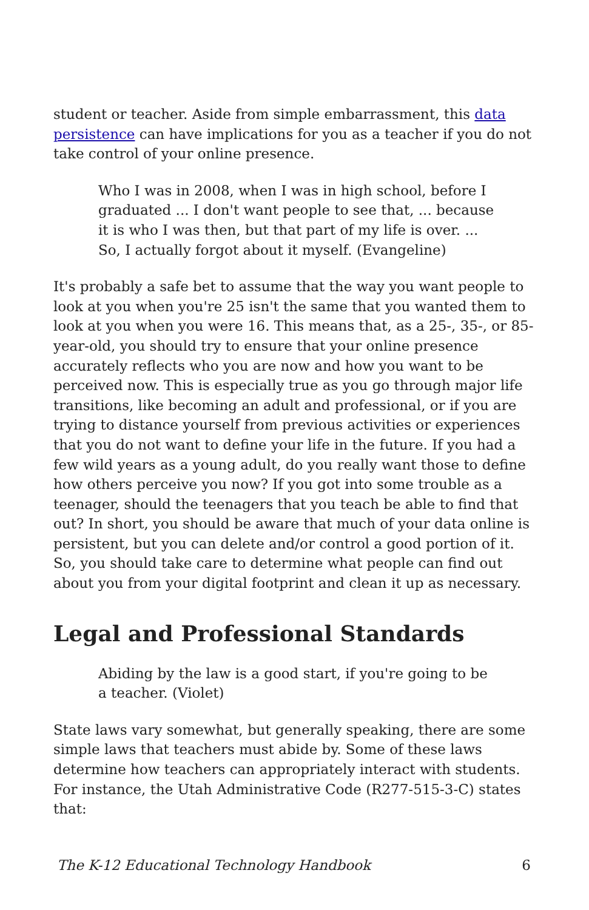student or teacher. Aside from simple embarrassment, this data persistence can have implications for you as a teacher if you do not take control of your online presence.
Who I was in 2008, when I was in high school, before I graduated ... I don't want people to see that, ... because it is who I was then, but that part of my life is over. ... So, I actually forgot about it myself. (Evangeline)
It's probably a safe bet to assume that the way you want people to look at you when you're 25 isn't the same that you wanted them to look at you when you were 16. This means that, as a 25-, 35-, or 85-year-old, you should try to ensure that your online presence accurately reflects who you are now and how you want to be perceived now. This is especially true as you go through major life transitions, like becoming an adult and professional, or if you are trying to distance yourself from previous activities or experiences that you do not want to define your life in the future. If you had a few wild years as a young adult, do you really want those to define how others perceive you now? If you got into some trouble as a teenager, should the teenagers that you teach be able to find that out? In short, you should be aware that much of your data online is persistent, but you can delete and/or control a good portion of it. So, you should take care to determine what people can find out about you from your digital footprint and clean it up as necessary.
Legal and Professional Standards
Abiding by the law is a good start, if you're going to be a teacher. (Violet)
State laws vary somewhat, but generally speaking, there are some simple laws that teachers must abide by. Some of these laws determine how teachers can appropriately interact with students. For instance, the Utah Administrative Code (R277-515-3-C) states that:
The K-12 Educational Technology Handbook 6